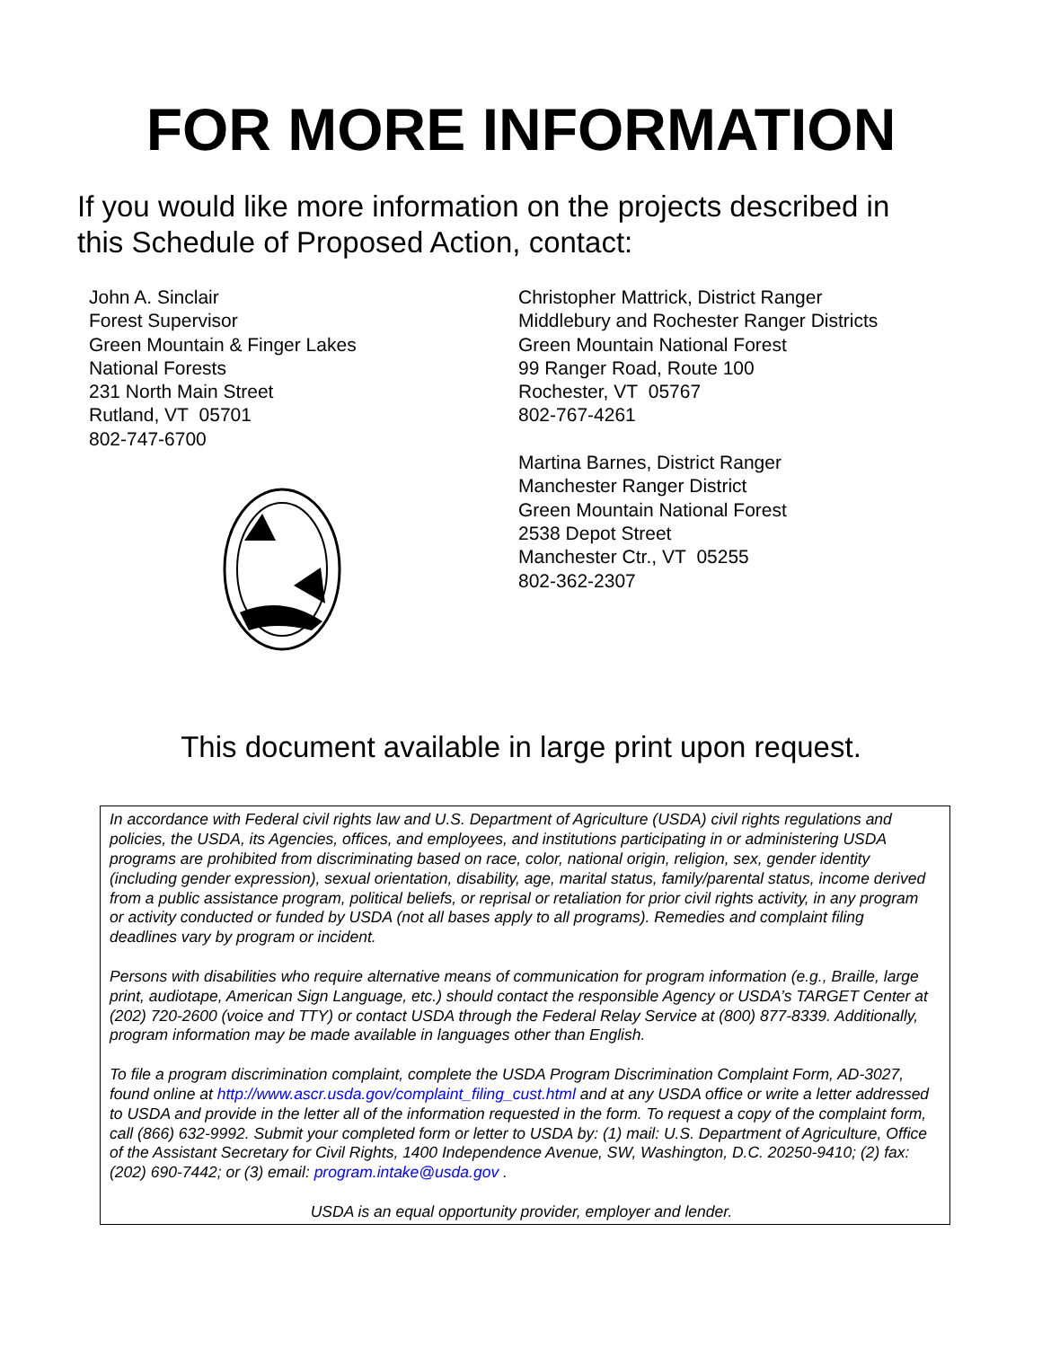FOR MORE INFORMATION
If you would like more information on the projects described in this Schedule of Proposed Action, contact:
John A. Sinclair
Forest Supervisor
Green Mountain & Finger Lakes
National Forests
231 North Main Street
Rutland, VT 05701
802-747-6700
Christopher Mattrick, District Ranger
Middlebury and Rochester Ranger Districts
Green Mountain National Forest
99 Ranger Road, Route 100
Rochester, VT 05767
802-767-4261
Martina Barnes, District Ranger
Manchester Ranger District
Green Mountain National Forest
2538 Depot Street
Manchester Ctr., VT 05255
802-362-2307
This document available in large print upon request.
In accordance with Federal civil rights law and U.S. Department of Agriculture (USDA) civil rights regulations and policies, the USDA, its Agencies, offices, and employees, and institutions participating in or administering USDA programs are prohibited from discriminating based on race, color, national origin, religion, sex, gender identity (including gender expression), sexual orientation, disability, age, marital status, family/parental status, income derived from a public assistance program, political beliefs, or reprisal or retaliation for prior civil rights activity, in any program or activity conducted or funded by USDA (not all bases apply to all programs). Remedies and complaint filing deadlines vary by program or incident.
Persons with disabilities who require alternative means of communication for program information (e.g., Braille, large print, audiotape, American Sign Language, etc.) should contact the responsible Agency or USDA’s TARGET Center at (202) 720-2600 (voice and TTY) or contact USDA through the Federal Relay Service at (800) 877-8339. Additionally, program information may be made available in languages other than English.
To file a program discrimination complaint, complete the USDA Program Discrimination Complaint Form, AD-3027, found online at http://www.ascr.usda.gov/complaint_filing_cust.html and at any USDA office or write a letter addressed to USDA and provide in the letter all of the information requested in the form. To request a copy of the complaint form, call (866) 632-9992. Submit your completed form or letter to USDA by: (1) mail: U.S. Department of Agriculture, Office of the Assistant Secretary for Civil Rights, 1400 Independence Avenue, SW, Washington, D.C. 20250-9410; (2) fax: (202) 690-7442; or (3) email: program.intake@usda.gov .
USDA is an equal opportunity provider, employer and lender.